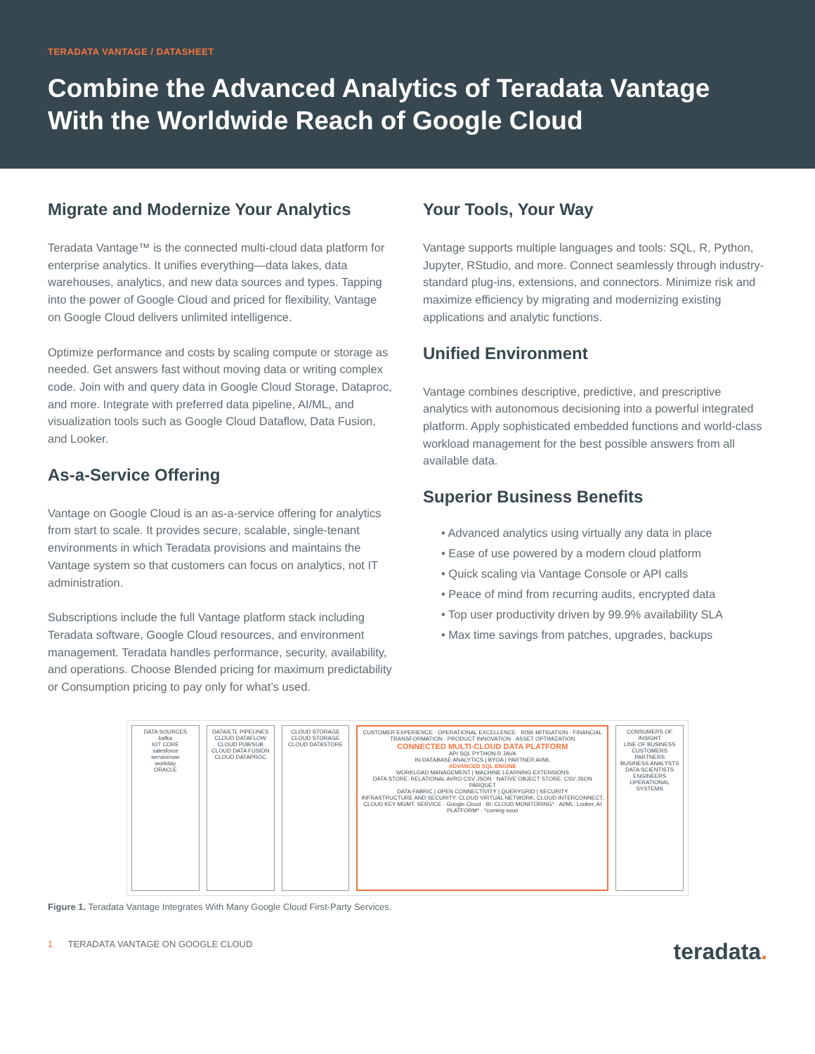TERADATA VANTAGE / DATASHEET
Combine the Advanced Analytics of Teradata Vantage With the Worldwide Reach of Google Cloud
Migrate and Modernize Your Analytics
Teradata Vantage™ is the connected multi-cloud data platform for enterprise analytics. It unifies everything—data lakes, data warehouses, analytics, and new data sources and types. Tapping into the power of Google Cloud and priced for flexibility, Vantage on Google Cloud delivers unlimited intelligence.
Optimize performance and costs by scaling compute or storage as needed. Get answers fast without moving data or writing complex code. Join with and query data in Google Cloud Storage, Dataproc, and more. Integrate with preferred data pipeline, AI/ML, and visualization tools such as Google Cloud Dataflow, Data Fusion, and Looker.
As-a-Service Offering
Vantage on Google Cloud is an as-a-service offering for analytics from start to scale. It provides secure, scalable, single-tenant environments in which Teradata provisions and maintains the Vantage system so that customers can focus on analytics, not IT administration.
Subscriptions include the full Vantage platform stack including Teradata software, Google Cloud resources, and environment management. Teradata handles performance, security, availability, and operations. Choose Blended pricing for maximum predictability or Consumption pricing to pay only for what’s used.
Your Tools, Your Way
Vantage supports multiple languages and tools: SQL, R, Python, Jupyter, RStudio, and more. Connect seamlessly through industry-standard plug-ins, extensions, and connectors. Minimize risk and maximize efficiency by migrating and modernizing existing applications and analytic functions.
Unified Environment
Vantage combines descriptive, predictive, and prescriptive analytics with autonomous decisioning into a powerful integrated platform. Apply sophisticated embedded functions and world-class workload management for the best possible answers from all available data.
Superior Business Benefits
• Advanced analytics using virtually any data in place
• Ease of use powered by a modern cloud platform
• Quick scaling via Vantage Console or API calls
• Peace of mind from recurring audits, encrypted data
• Top user productivity driven by 99.9% availability SLA
• Max time savings from patches, upgrades, backups
DATA SOURCES
kafka
IOT CORE
salesforce
servicenow
workday
ORACLE
DATA/ETL PIPELINES
CLOUD DATAFLOW
CLOUD PUB/SUB
CLOUD DATA FUSION
CLOUD DATAPROC
CLOUD STORAGE
CLOUD STORAGE
CLOUD DATASTORE
CUSTOMER EXPERIENCE · OPERATIONAL EXCELLENCE · RISK MITIGATION · FINANCIAL TRANSFORMATION · PRODUCT INNOVATION · ASSET OPTIMIZATION
CONNECTED MULTI-CLOUD DATA PLATFORM
API SQL PYTHON R JAVA
IN-DATABASE ANALYTICS | BYOA | PARTNER AI/ML
ADVANCED SQL ENGINE
WORKLOAD MANAGEMENT | MACHINE LEARNING EXTENSIONS
DATA STORE: RELATIONAL AVRO CSV JSON · NATIVE OBJECT STORE: CSV JSON PARQUET
DATA FABRIC | OPEN CONNECTIVITY | QUERYGRID | SECURITY
INFRASTRUCTURE AND SECURITY: CLOUD VIRTUAL NETWORK, CLOUD INTERCONNECT, CLOUD KEY MGMT. SERVICE · Google Cloud · BI: CLOUD MONITORING* · AI/ML: Looker, AI PLATFORM* · *coming soon
CONSUMERS OF INSIGHT
LINE OF BUSINESS
CUSTOMERS
PARTNERS
BUSINESS ANALYSTS
DATA SCIENTISTS
ENGINEERS
OPERATIONAL SYSTEMS
Figure 1. Teradata Vantage Integrates With Many Google Cloud First-Party Services.
1 TERADATA VANTAGE ON GOOGLE CLOUD teradata.